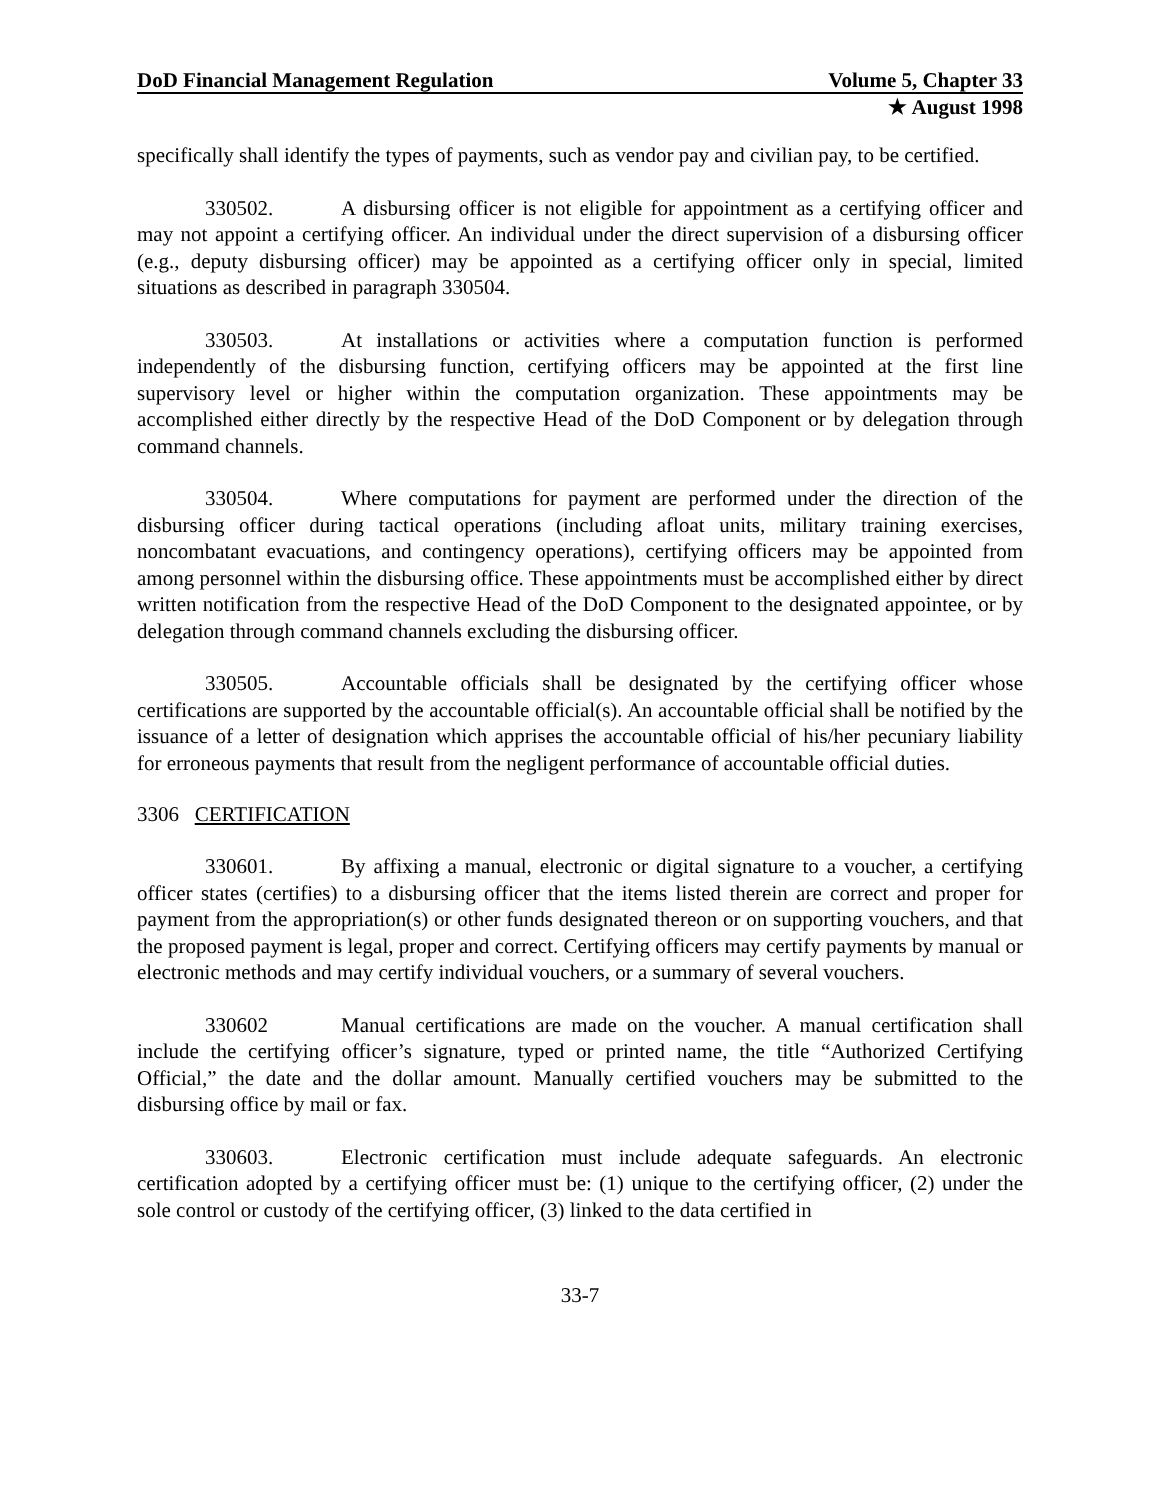DoD Financial Management Regulation Volume 5, Chapter 33
★ August 1998
specifically shall identify the types of payments, such as vendor pay and civilian pay, to be certified.
330502. A disbursing officer is not eligible for appointment as a certifying officer and may not appoint a certifying officer. An individual under the direct supervision of a disbursing officer (e.g., deputy disbursing officer) may be appointed as a certifying officer only in special, limited situations as described in paragraph 330504.
330503. At installations or activities where a computation function is performed independently of the disbursing function, certifying officers may be appointed at the first line supervisory level or higher within the computation organization. These appointments may be accomplished either directly by the respective Head of the DoD Component or by delegation through command channels.
330504. Where computations for payment are performed under the direction of the disbursing officer during tactical operations (including afloat units, military training exercises, noncombatant evacuations, and contingency operations), certifying officers may be appointed from among personnel within the disbursing office. These appointments must be accomplished either by direct written notification from the respective Head of the DoD Component to the designated appointee, or by delegation through command channels excluding the disbursing officer.
330505. Accountable officials shall be designated by the certifying officer whose certifications are supported by the accountable official(s). An accountable official shall be notified by the issuance of a letter of designation which apprises the accountable official of his/her pecuniary liability for erroneous payments that result from the negligent performance of accountable official duties.
3306 CERTIFICATION
330601. By affixing a manual, electronic or digital signature to a voucher, a certifying officer states (certifies) to a disbursing officer that the items listed therein are correct and proper for payment from the appropriation(s) or other funds designated thereon or on supporting vouchers, and that the proposed payment is legal, proper and correct. Certifying officers may certify payments by manual or electronic methods and may certify individual vouchers, or a summary of several vouchers.
330602 Manual certifications are made on the voucher. A manual certification shall include the certifying officer’s signature, typed or printed name, the title “Authorized Certifying Official,” the date and the dollar amount. Manually certified vouchers may be submitted to the disbursing office by mail or fax.
330603. Electronic certification must include adequate safeguards. An electronic certification adopted by a certifying officer must be: (1) unique to the certifying officer, (2) under the sole control or custody of the certifying officer, (3) linked to the data certified in
33-7